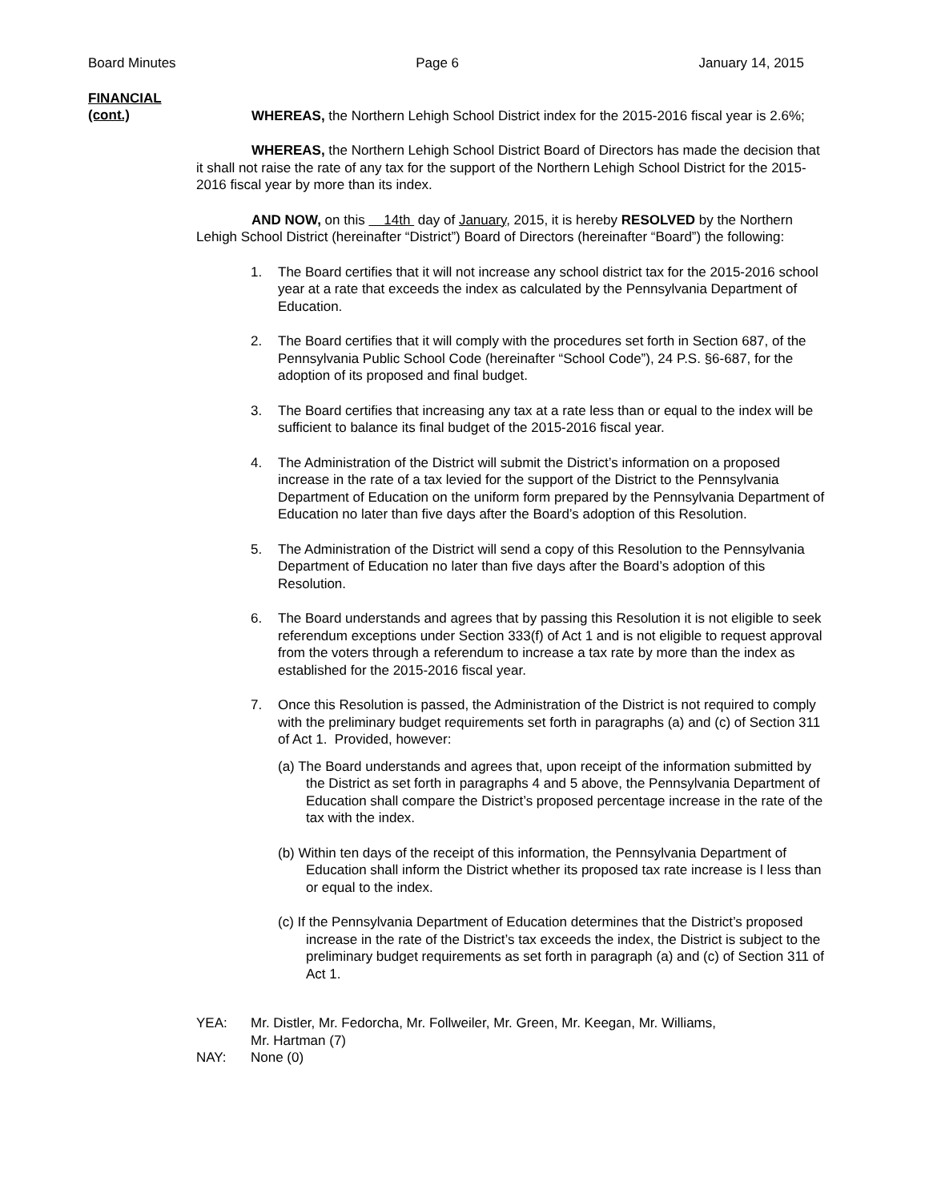Board Minutes Page 6 January 14, 2015
FINANCIAL
(cont.)
WHEREAS, the Northern Lehigh School District index for the 2015-2016 fiscal year is 2.6%;
WHEREAS, the Northern Lehigh School District Board of Directors has made the decision that it shall not raise the rate of any tax for the support of the Northern Lehigh School District for the 2015-2016 fiscal year by more than its index.
AND NOW, on this 14th day of January, 2015, it is hereby RESOLVED by the Northern Lehigh School District (hereinafter “District”) Board of Directors (hereinafter “Board”) the following:
1. The Board certifies that it will not increase any school district tax for the 2015-2016 school year at a rate that exceeds the index as calculated by the Pennsylvania Department of Education.
2. The Board certifies that it will comply with the procedures set forth in Section 687, of the Pennsylvania Public School Code (hereinafter “School Code”), 24 P.S. §6-687, for the adoption of its proposed and final budget.
3. The Board certifies that increasing any tax at a rate less than or equal to the index will be sufficient to balance its final budget of the 2015-2016 fiscal year.
4. The Administration of the District will submit the District’s information on a proposed increase in the rate of a tax levied for the support of the District to the Pennsylvania Department of Education on the uniform form prepared by the Pennsylvania Department of Education no later than five days after the Board’s adoption of this Resolution.
5. The Administration of the District will send a copy of this Resolution to the Pennsylvania Department of Education no later than five days after the Board’s adoption of this Resolution.
6. The Board understands and agrees that by passing this Resolution it is not eligible to seek referendum exceptions under Section 333(f) of Act 1 and is not eligible to request approval from the voters through a referendum to increase a tax rate by more than the index as established for the 2015-2016 fiscal year.
7. Once this Resolution is passed, the Administration of the District is not required to comply with the preliminary budget requirements set forth in paragraphs (a) and (c) of Section 311 of Act 1. Provided, however:
(a) The Board understands and agrees that, upon receipt of the information submitted by the District as set forth in paragraphs 4 and 5 above, the Pennsylvania Department of Education shall compare the District’s proposed percentage increase in the rate of the tax with the index.
(b) Within ten days of the receipt of this information, the Pennsylvania Department of Education shall inform the District whether its proposed tax rate increase is l less than or equal to the index.
(c) If the Pennsylvania Department of Education determines that the District’s proposed increase in the rate of the District’s tax exceeds the index, the District is subject to the preliminary budget requirements as set forth in paragraph (a) and (c) of Section 311 of Act 1.
YEA: Mr. Distler, Mr. Fedorcha, Mr. Follweiler, Mr. Green, Mr. Keegan, Mr. Williams,
Mr. Hartman (7)
NAY: None (0)